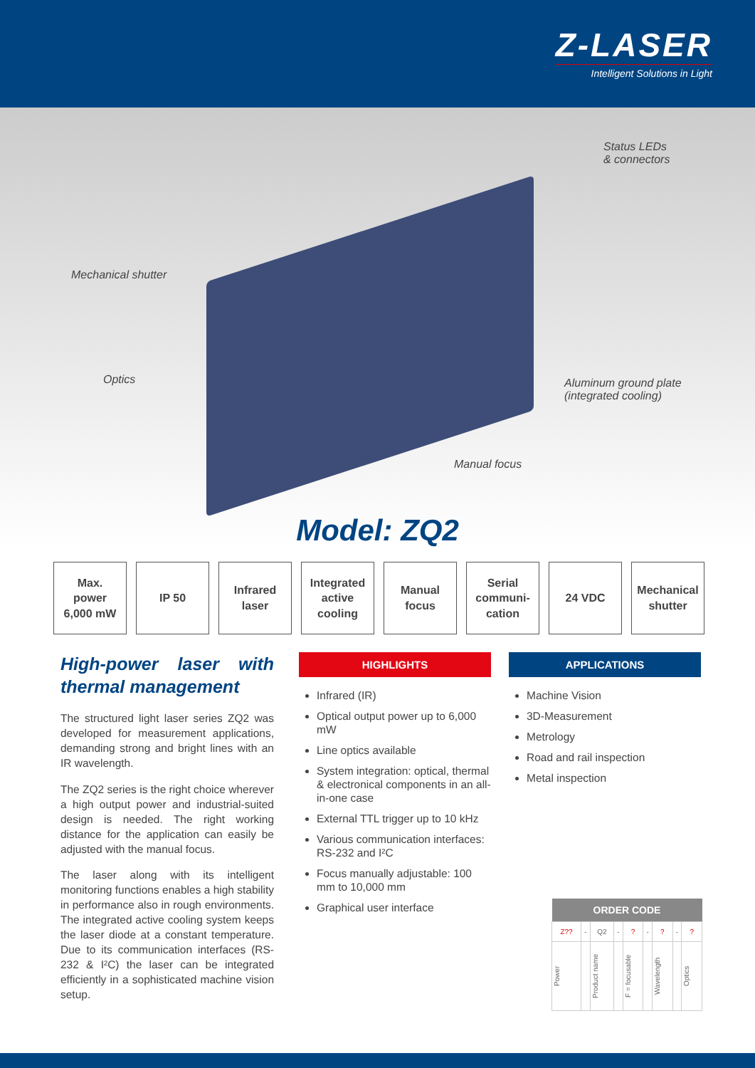Z-LASER
Intelligent Solutions in Light
Status LEDs
& connectors
Mechanical shutter
Optics
Aluminum ground plate
(integrated cooling)
Manual focus
Model: ZQ2
Max.
power
6,000 mW
IP 50 Infrared
laser
Integrated
active
cooling
Manual
focus
Serial
communi-
cation
24 VDC Mechanical
shutter
High-power laser with thermal management
The structured light laser series ZQ2 was developed for measurement applications, demanding strong and bright lines with an IR wavelength.
The ZQ2 series is the right choice wherever a high output power and industrial-suited design is needed. The right working distance for the application can easily be adjusted with the manual focus.
The laser along with its intelligent monitoring functions enables a high stability in performance also in rough environments. The integrated active cooling system keeps the laser diode at a constant temperature. Due to its communication interfaces (RS-232 & I²C) the laser can be integrated efficiently in a sophisticated machine vision setup.
HIGHLIGHTS
Infrared (IR)
Optical output power up to 6,000 mW
Line optics available
System integration: optical, thermal & electronical components in an all-in-one case
External TTL trigger up to 10 kHz
Various communication interfaces: RS-232 and I²C
Focus manually adjustable: 100 mm to 10,000 mm
Graphical user interface
APPLICATIONS
Machine Vision
3D-Measurement
Metrology
Road and rail inspection
Metal inspection
| ORDER CODE | | | | | | | | |
| --- | --- | --- | --- | --- | --- | --- | --- | --- |
| Z?? | - | Q2 | - | ? | - | ? | - | ? |
| Power | | Product name | | F = focusable | | Wavelength | | Optics |